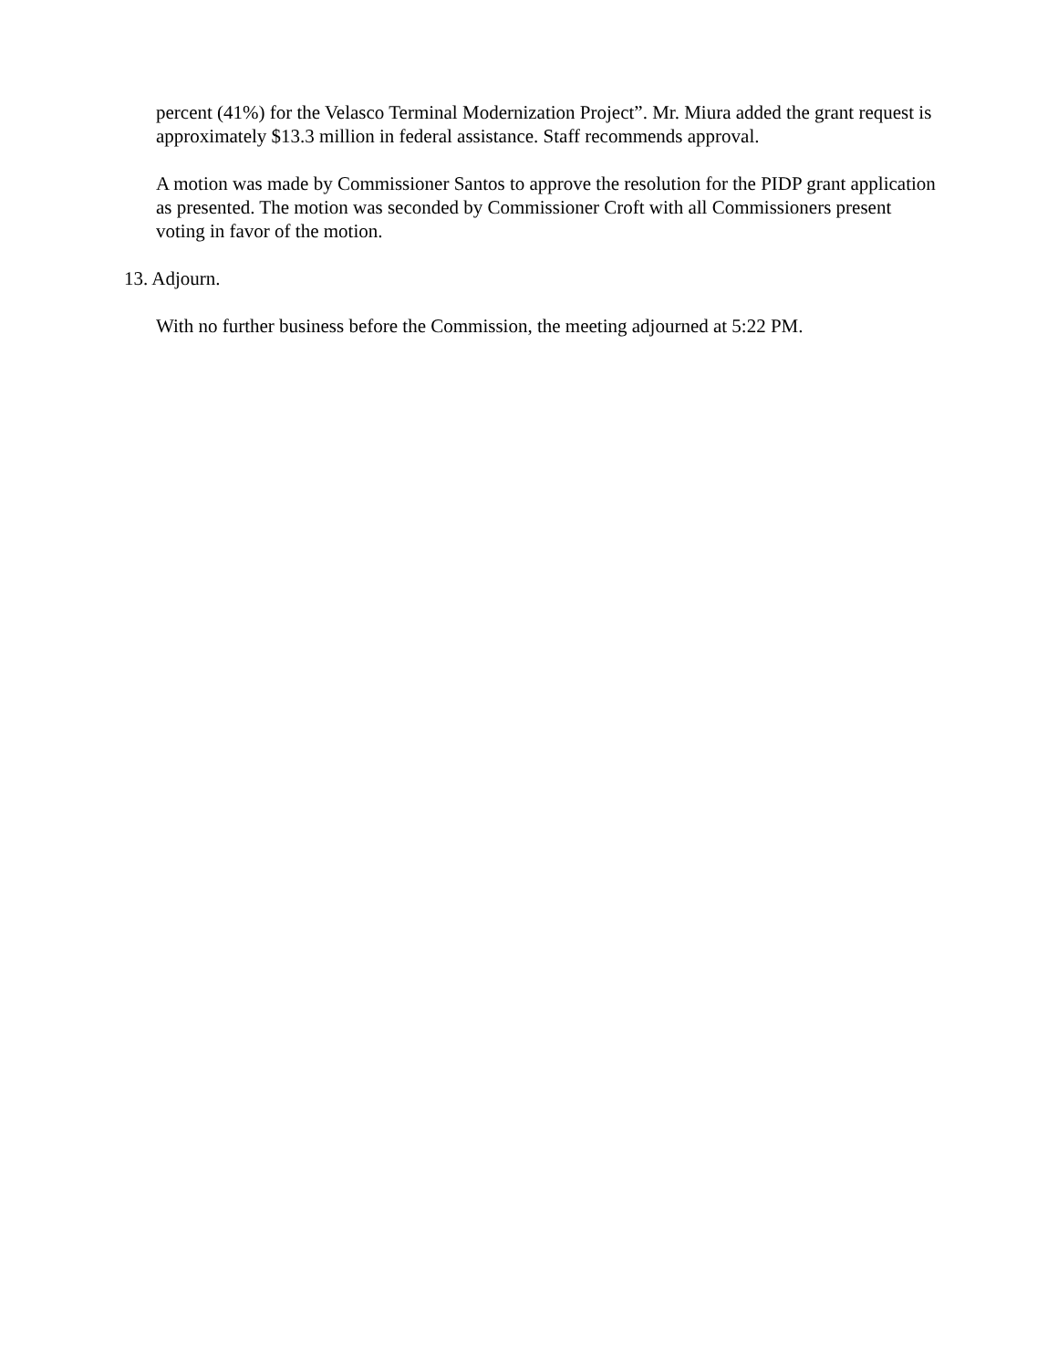percent (41%) for the Velasco Terminal Modernization Project”. Mr. Miura added the grant request is approximately $13.3 million in federal assistance. Staff recommends approval.
A motion was made by Commissioner Santos to approve the resolution for the PIDP grant application as presented. The motion was seconded by Commissioner Croft with all Commissioners present voting in favor of the motion.
13. Adjourn.
With no further business before the Commission, the meeting adjourned at 5:22 PM.